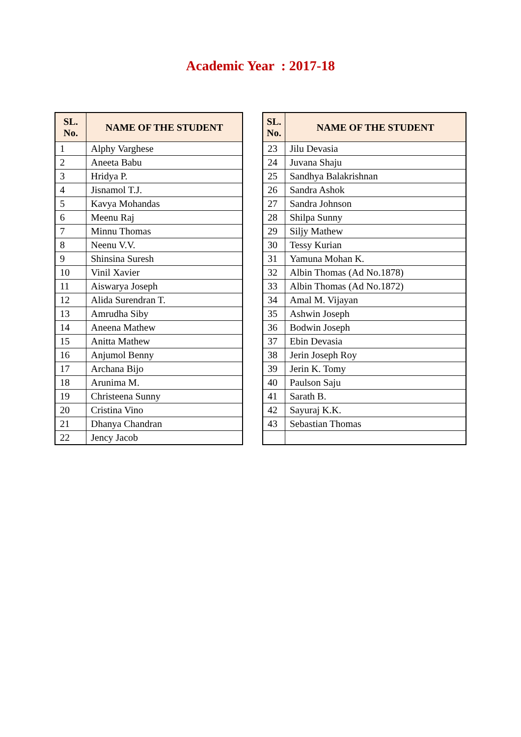Academic Year : 2017-18
| SL. No. | NAME OF THE STUDENT |
| --- | --- |
| 1 | Alphy Varghese |
| 2 | Aneeta Babu |
| 3 | Hridya P. |
| 4 | Jisnamol T.J. |
| 5 | Kavya Mohandas |
| 6 | Meenu Raj |
| 7 | Minnu Thomas |
| 8 | Neenu V.V. |
| 9 | Shinsina Suresh |
| 10 | Vinil Xavier |
| 11 | Aiswarya Joseph |
| 12 | Alida Surendran T. |
| 13 | Amrudha Siby |
| 14 | Aneena Mathew |
| 15 | Anitta Mathew |
| 16 | Anjumol Benny |
| 17 | Archana Bijo |
| 18 | Arunima M. |
| 19 | Christeena Sunny |
| 20 | Cristina Vino |
| 21 | Dhanya Chandran |
| 22 | Jency Jacob |
| SL. No. | NAME OF THE STUDENT |
| --- | --- |
| 23 | Jilu Devasia |
| 24 | Juvana Shaju |
| 25 | Sandhya Balakrishnan |
| 26 | Sandra Ashok |
| 27 | Sandra Johnson |
| 28 | Shilpa Sunny |
| 29 | Siljy Mathew |
| 30 | Tessy Kurian |
| 31 | Yamuna Mohan K. |
| 32 | Albin Thomas (Ad No.1878) |
| 33 | Albin Thomas (Ad No.1872) |
| 34 | Amal M. Vijayan |
| 35 | Ashwin Joseph |
| 36 | Bodwin Joseph |
| 37 | Ebin Devasia |
| 38 | Jerin Joseph Roy |
| 39 | Jerin K. Tomy |
| 40 | Paulson Saju |
| 41 | Sarath B. |
| 42 | Sayuraj K.K. |
| 43 | Sebastian Thomas |